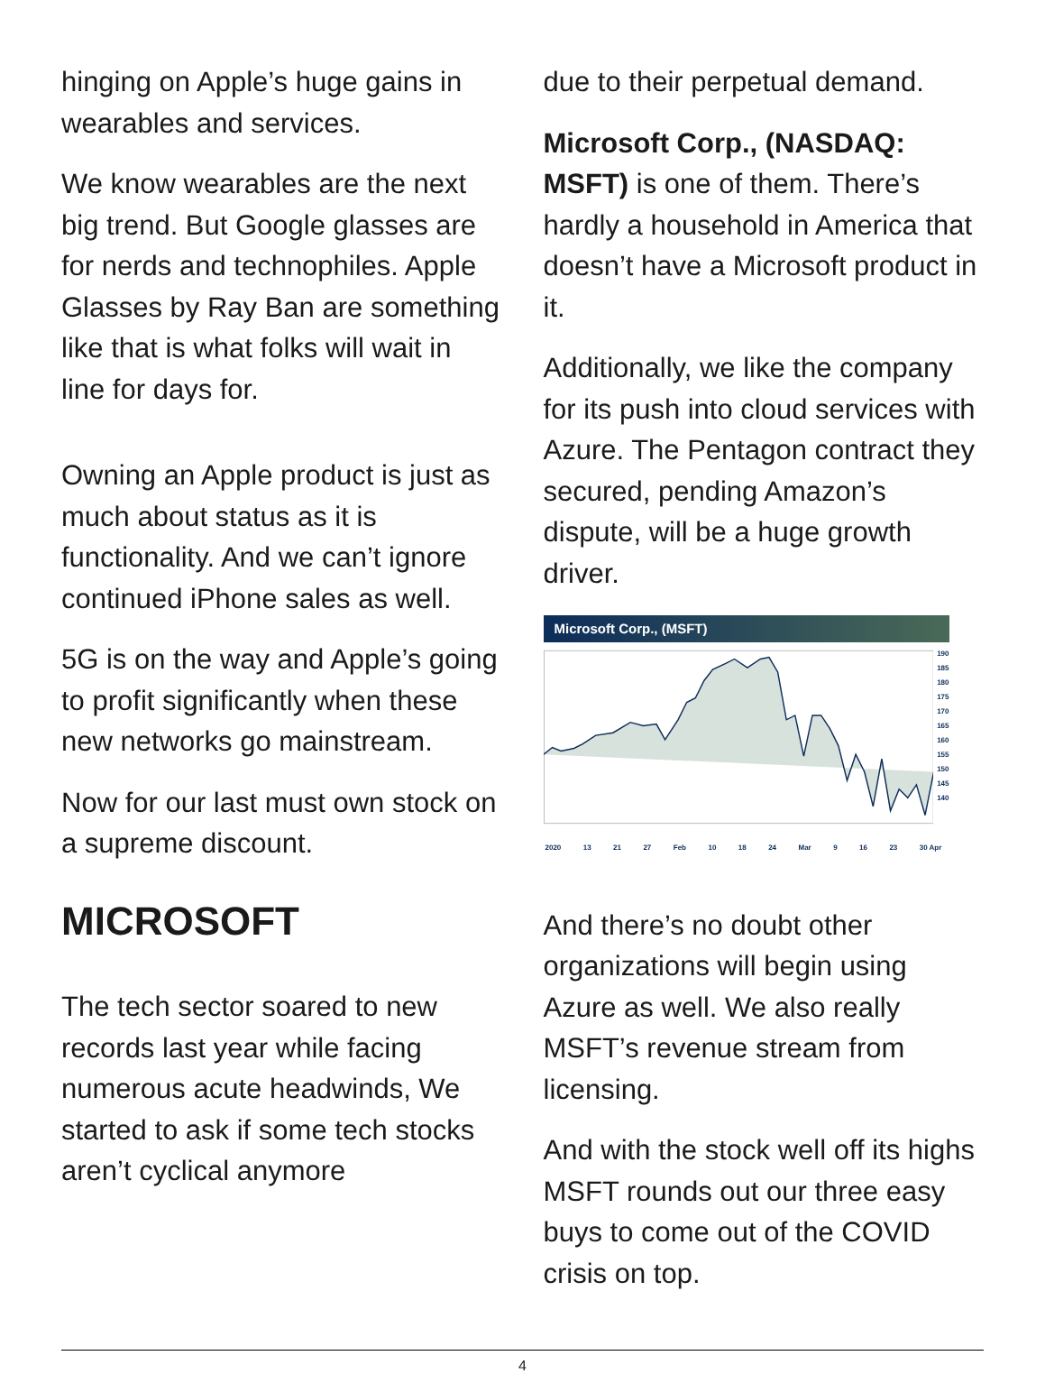hinging on Apple’s huge gains in wearables and services.
We know wearables are the next big trend. But Google glasses are for nerds and technophiles. Apple Glasses by Ray Ban are something like that is what folks will wait in line for days for.
Owning an Apple product is just as much about status as it is functionality. And we can’t ignore continued iPhone sales as well.
5G is on the way and Apple’s going to profit significantly when these new networks go mainstream.
Now for our last must own stock on a supreme discount.
MICROSOFT
The tech sector soared to new records last year while facing numerous acute headwinds, We started to ask if some tech stocks aren’t cyclical anymore
due to their perpetual demand.
Microsoft Corp., (NASDAQ: MSFT) is one of them. There’s hardly a household in America that doesn’t have a Microsoft product in it.
Additionally, we like the company for its push into cloud services with Azure. The Pentagon contract they secured, pending Amazon’s dispute, will be a huge growth driver.
Microsoft Corp., (MSFT)
190
185
180
175
170
165
160
155
150
145
140
2020 13 21 27 Feb 10 18 24 Mar 9 16 23 30 Apr
And there’s no doubt other organizations will begin using Azure as well. We also really MSFT’s revenue stream from licensing.
And with the stock well off its highs MSFT rounds out our three easy buys to come out of the COVID crisis on top.
4